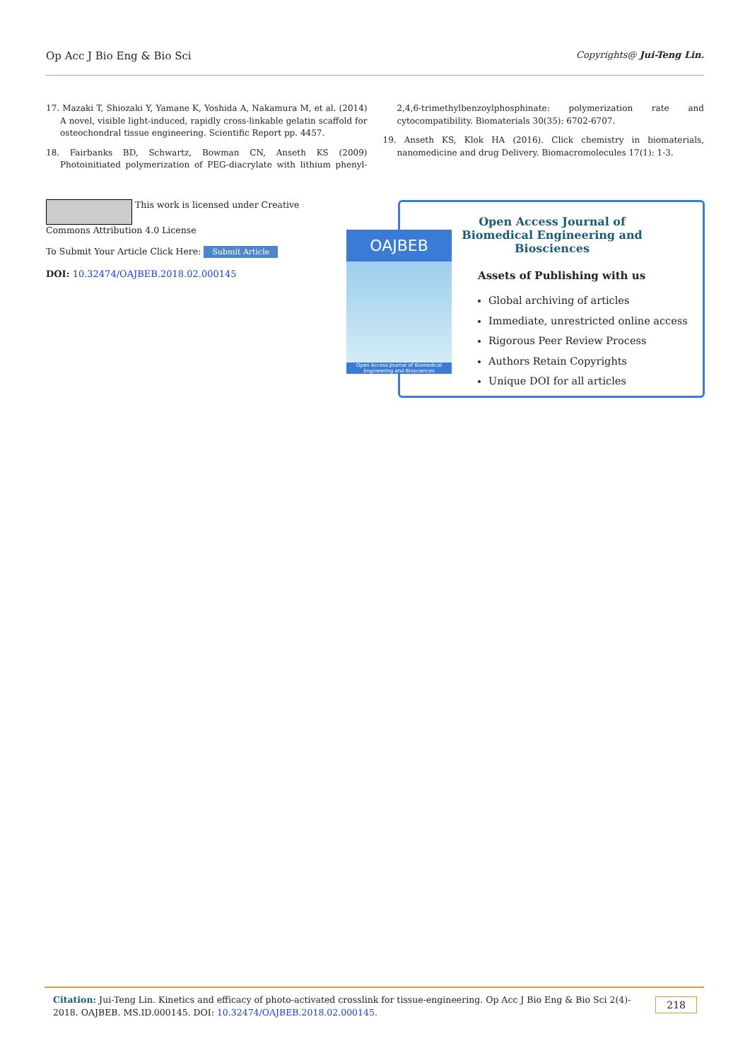Op Acc J Bio Eng & Bio Sci Copyrights@ Jui-Teng Lin.
17. Mazaki T, Shiozaki Y, Yamane K, Yoshida A, Nakamura M, et al. (2014) A novel, visible light-induced, rapidly cross-linkable gelatin scaffold for osteochondral tissue engineering. Scientific Report pp. 4457.
18. Fairbanks BD, Schwartz, Bowman CN, Anseth KS (2009) Photoinitiated polymerization of PEG-diacrylate with lithium phenyl-2,4,6-trimethylbenzoylphosphinate: polymerization rate and cytocompatibility. Biomaterials 30(35): 6702-6707.
19. Anseth KS, Klok HA (2016). Click chemistry in biomaterials, nanomedicine and drug Delivery. Biomacromolecules 17(1): 1-3.
This work is licensed under Creative Commons Attribution 4.0 License
To Submit Your Article Click Here: Submit Article
DOI: 10.32474/OAJBEB.2018.02.000145
Open Access Journal of Biomedical Engineering and Biosciences
Assets of Publishing with us
Global archiving of articles
Immediate, unrestricted online access
Rigorous Peer Review Process
Authors Retain Copyrights
Unique DOI for all articles
OAJBEB
Open Access Journal of Biomedical Engineering and Biosciences
Citation: Jui-Teng Lin. Kinetics and efficacy of photo-activated crosslink for tissue-engineering. Op Acc J Bio Eng & Bio Sci 2(4)- 2018. OAJBEB. MS.ID.000145. DOI: 10.32474/OAJBEB.2018.02.000145. 218